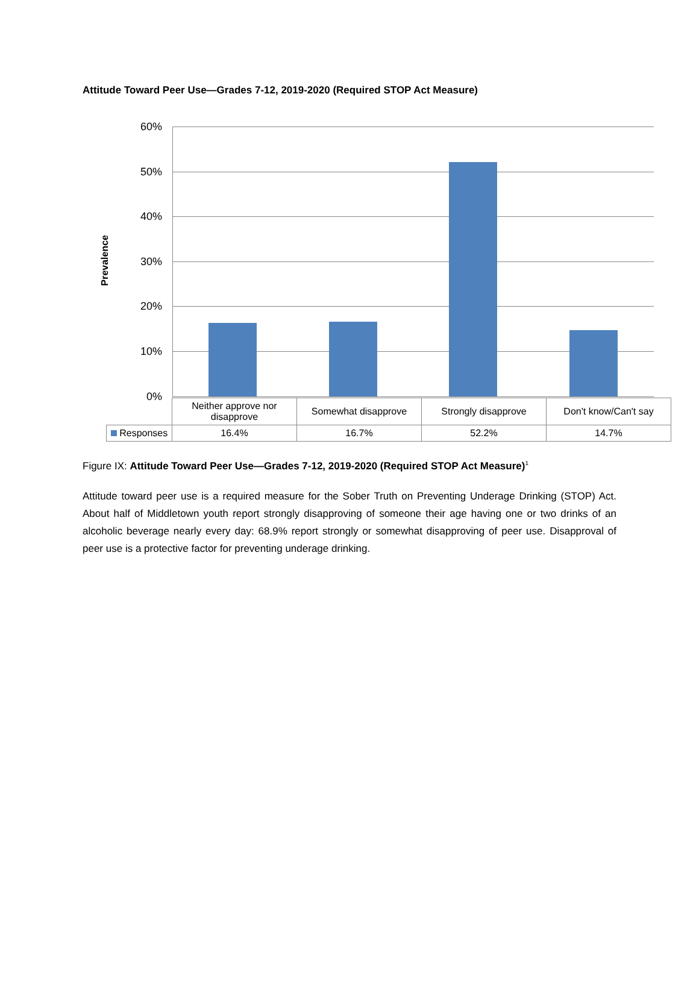Attitude Toward Peer Use—Grades 7-12, 2019-2020 (Required STOP Act Measure)
Prevalence
60%
50%
40%
30%
20%
10%
0%
| | Neither approve nor disapprove | Somewhat disapprove | Strongly disapprove | Don't know/Can't say |
| --- | --- | --- | --- | --- |
| Responses | 16.4% | 16.7% | 52.2% | 14.7% |
Figure IX: Attitude Toward Peer Use—Grades 7-12, 2019-2020 (Required STOP Act Measure)<sup>1</sup>
Attitude toward peer use is a required measure for the Sober Truth on Preventing Underage Drinking (STOP) Act. About half of Middletown youth report strongly disapproving of someone their age having one or two drinks of an alcoholic beverage nearly every day: 68.9% report strongly or somewhat disapproving of peer use. Disapproval of peer use is a protective factor for preventing underage drinking.